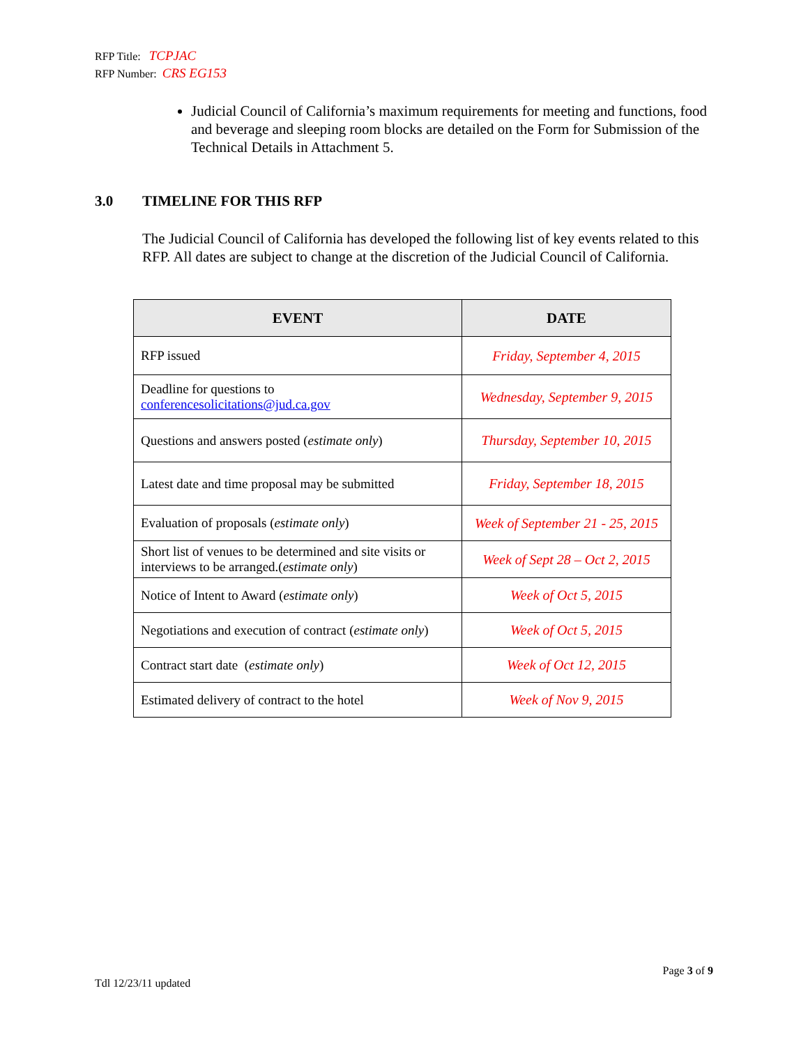RFP Title: TCPJAC
RFP Number: CRS EG153
Judicial Council of California’s maximum requirements for meeting and functions, food and beverage and sleeping room blocks are detailed on the Form for Submission of the Technical Details in Attachment 5.
3.0 TIMELINE FOR THIS RFP
The Judicial Council of California has developed the following list of key events related to this RFP. All dates are subject to change at the discretion of the Judicial Council of California.
| EVENT | DATE |
| --- | --- |
| RFP issued | Friday, September 4, 2015 |
| Deadline for questions to conferencesolicitations@jud.ca.gov | Wednesday, September 9, 2015 |
| Questions and answers posted ( estimate only ) | Thursday, September 10, 2015 |
| Latest date and time proposal may be submitted | Friday, September 18, 2015 |
| Evaluation of proposals ( estimate only ) | Week of September 21 - 25, 2015 |
| Short list of venues to be determined and site visits or interviews to be arranged.( estimate only ) | Week of Sept 28 – Oct 2, 2015 |
| Notice of Intent to Award ( estimate only ) | Week of Oct 5, 2015 |
| Negotiations and execution of contract ( estimate only ) | Week of Oct 5, 2015 |
| Contract start date ( estimate only ) | Week of Oct 12, 2015 |
| Estimated delivery of contract to the hotel | Week of Nov 9, 2015 |
Page 3 of 9
Tdl 12/23/11 updated